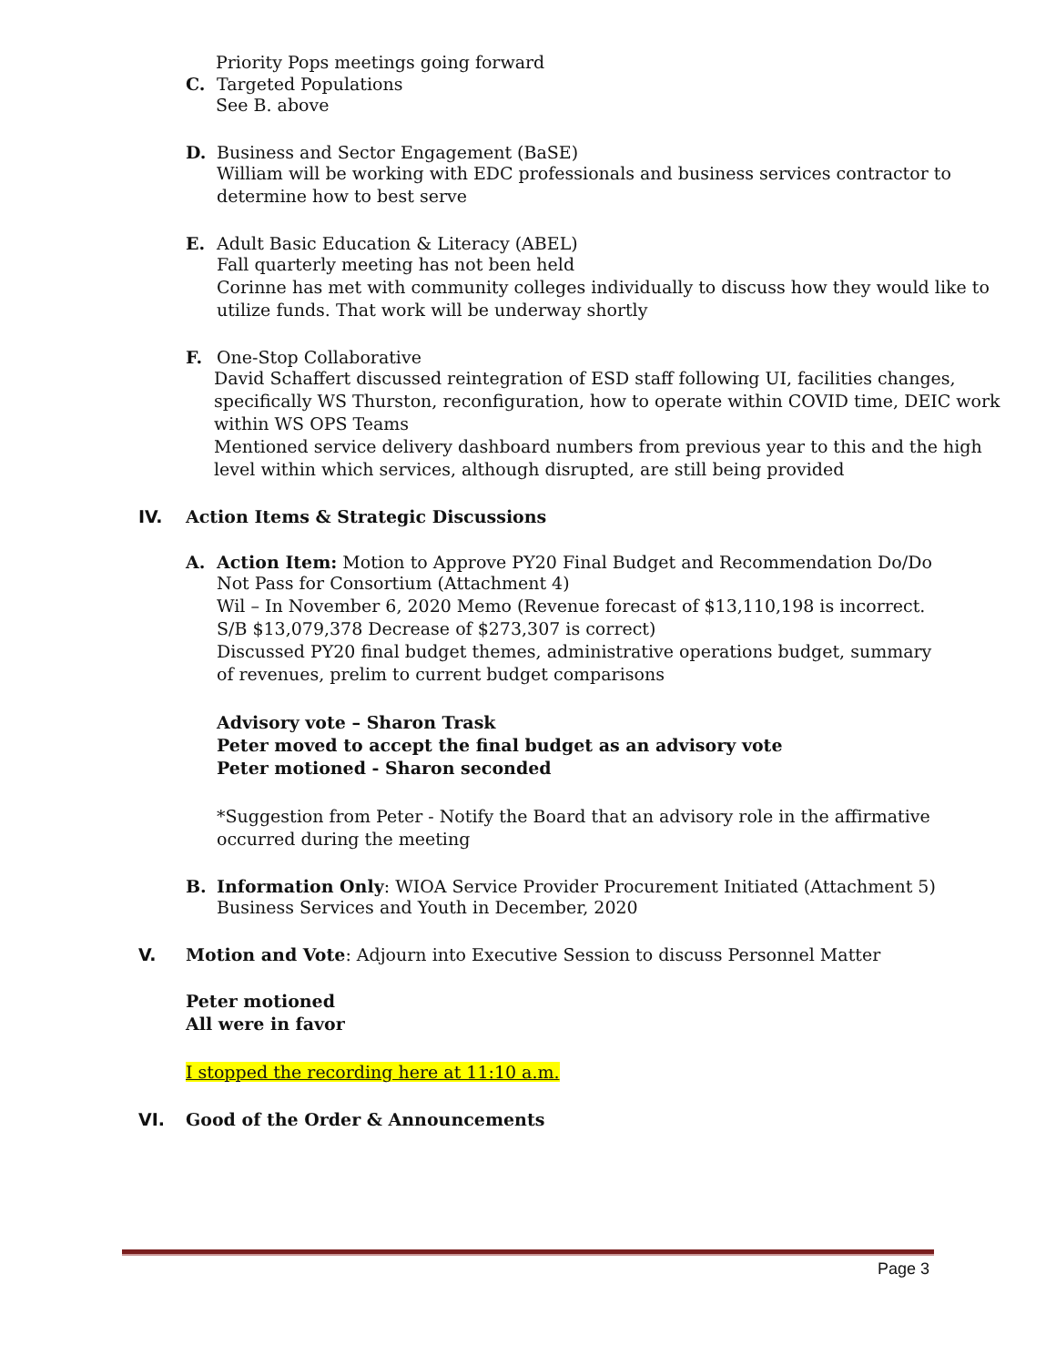Priority Pops meetings going forward
C. Targeted Populations
See B. above
D. Business and Sector Engagement (BaSE)
William will be working with EDC professionals and business services contractor to determine how to best serve
E. Adult Basic Education & Literacy (ABEL)
Fall quarterly meeting has not been held
Corinne has met with community colleges individually to discuss how they would like to utilize funds. That work will be underway shortly
F. One-Stop Collaborative
David Schaffert discussed reintegration of ESD staff following UI, facilities changes, specifically WS Thurston, reconfiguration, how to operate within COVID time, DEIC work within WS OPS Teams
Mentioned service delivery dashboard numbers from previous year to this and the high level within which services, although disrupted, are still being provided
IV. Action Items & Strategic Discussions
A. Action Item: Motion to Approve PY20 Final Budget and Recommendation Do/Do
Not Pass for Consortium (Attachment 4)
Wil – In November 6, 2020 Memo (Revenue forecast of $13,110,198 is incorrect.
S/B $13,079,378 Decrease of $273,307 is correct)
Discussed PY20 final budget themes, administrative operations budget, summary
of revenues, prelim to current budget comparisons
Advisory vote – Sharon Trask
Peter moved to accept the final budget as an advisory vote
Peter motioned - Sharon seconded
*Suggestion from Peter - Notify the Board that an advisory role in the affirmative
occurred during the meeting
B. Information Only: WIOA Service Provider Procurement Initiated (Attachment 5)
Business Services and Youth in December, 2020
V. Motion and Vote: Adjourn into Executive Session to discuss Personnel Matter
Peter motioned
All were in favor
I stopped the recording here at 11:10 a.m.
VI. Good of the Order & Announcements
Page 3